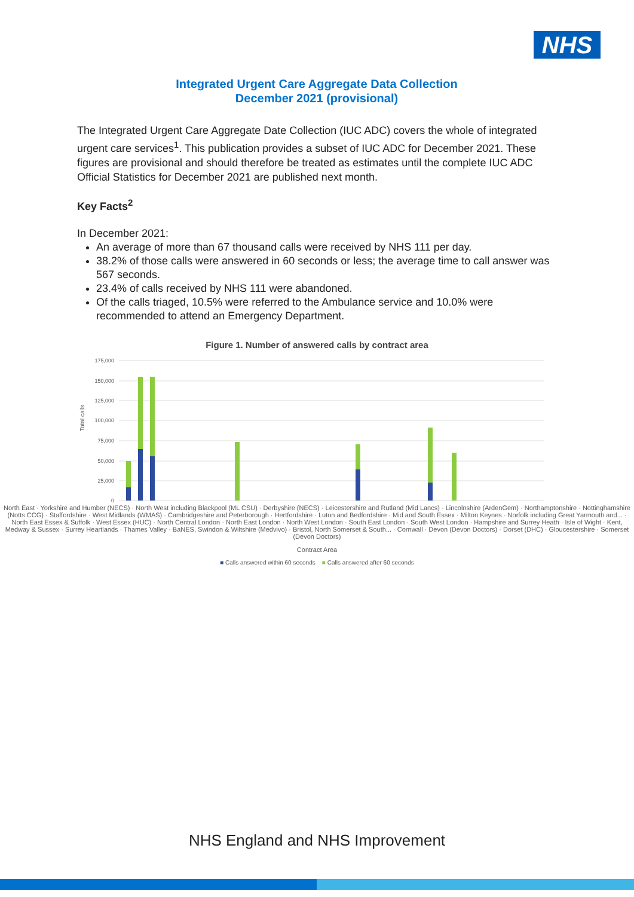NHS
Integrated Urgent Care Aggregate Data Collection
December 2021 (provisional)
The Integrated Urgent Care Aggregate Date Collection (IUC ADC) covers the whole of integrated urgent care services<sup>1</sup>. This publication provides a subset of IUC ADC for December 2021. These figures are provisional and should therefore be treated as estimates until the complete IUC ADC Official Statistics for December 2021 are published next month.
Key Facts<sup>2</sup>
In December 2021:
An average of more than 67 thousand calls were received by NHS 111 per day.
38.2% of those calls were answered in 60 seconds or less; the average time to call answer was 567 seconds.
23.4% of calls received by NHS 111 were abandoned.
Of the calls triaged, 10.5% were referred to the Ambulance service and 10.0% were recommended to attend an Emergency Department.
Figure 1. Number of answered calls by contract area
Total calls
175,000
150,000
125,000
100,000
75,000
50,000
25,000
0
North East · Yorkshire and Humber (NECS) · North West including Blackpool (ML CSU) · Derbyshire (NECS) · Leicestershire and Rutland (Mid Lancs) · Lincolnshire (ArdenGem) · Northamptonshire · Nottinghamshire (Notts CCG) · Staffordshire · West Midlands (WMAS) · Cambridgeshire and Peterborough · Hertfordshire · Luton and Bedfordshire · Mid and South Essex · Milton Keynes · Norfolk including Great Yarmouth and... · North East Essex & Suffolk · West Essex (HUC) · North Central London · North East London · North West London · South East London · South West London · Hampshire and Surrey Heath · Isle of Wight · Kent, Medway & Sussex · Surrey Heartlands · Thames Valley · BaNES, Swindon & Wiltshire (Medvivo) · Bristol, North Somerset & South... · Cornwall · Devon (Devon Doctors) · Dorset (DHC) · Gloucestershire · Somerset (Devon Doctors)
Contract Area
■ Calls answered within 60 seconds ■ Calls answered after 60 seconds
NHS England and NHS Improvement